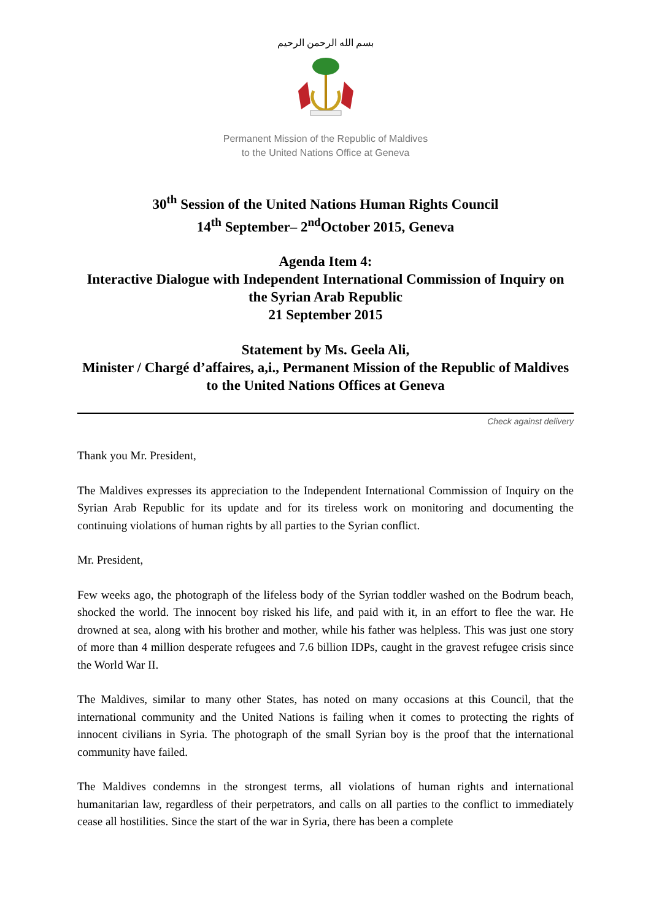بسم الله الرحمن الرحيم
Permanent Mission of the Republic of Maldives
to the United Nations Office at Geneva
30<sup>th</sup> Session of the United Nations Human Rights Council
14<sup>th</sup> September– 2<sup>nd</sup>October 2015, Geneva
Agenda Item 4:
Interactive Dialogue with Independent International Commission of Inquiry on the Syrian Arab Republic
21 September 2015
Statement by Ms. Geela Ali,
Minister / Chargé d’affaires, a,i., Permanent Mission of the Republic of Maldives to the United Nations Offices at Geneva
Check against delivery
Thank you Mr. President,
The Maldives expresses its appreciation to the Independent International Commission of Inquiry on the Syrian Arab Republic for its update and for its tireless work on monitoring and documenting the continuing violations of human rights by all parties to the Syrian conflict.
Mr. President,
Few weeks ago, the photograph of the lifeless body of the Syrian toddler washed on the Bodrum beach, shocked the world. The innocent boy risked his life, and paid with it, in an effort to flee the war. He drowned at sea, along with his brother and mother, while his father was helpless. This was just one story of more than 4 million desperate refugees and 7.6 billion IDPs, caught in the gravest refugee crisis since the World War II.
The Maldives, similar to many other States, has noted on many occasions at this Council, that the international community and the United Nations is failing when it comes to protecting the rights of innocent civilians in Syria. The photograph of the small Syrian boy is the proof that the international community have failed.
The Maldives condemns in the strongest terms, all violations of human rights and international humanitarian law, regardless of their perpetrators, and calls on all parties to the conflict to immediately cease all hostilities. Since the start of the war in Syria, there has been a complete